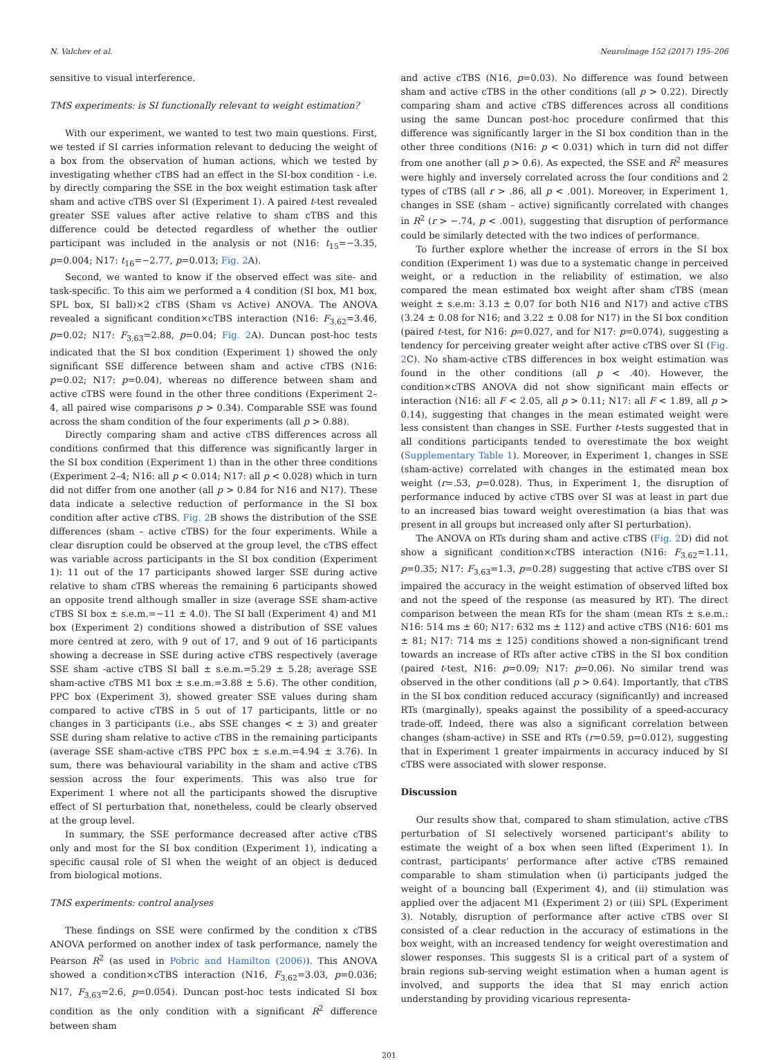N. Valchev et al. NeuroImage 152 (2017) 195–206
sensitive to visual interference.
TMS experiments: is SI functionally relevant to weight estimation?
With our experiment, we wanted to test two main questions. First, we tested if SI carries information relevant to deducing the weight of a box from the observation of human actions, which we tested by investigating whether cTBS had an effect in the SI-box condition - i.e. by directly comparing the SSE in the box weight estimation task after sham and active cTBS over SI (Experiment 1). A paired t-test revealed greater SSE values after active relative to sham cTBS and this difference could be detected regardless of whether the outlier participant was included in the analysis or not (N16: t<sub>15</sub>=−3.35, p=0.004; N17: t<sub>16</sub>=−2.77, p=0.013; Fig. 2 A).
Second, we wanted to know if the observed effect was site- and task-specific. To this aim we performed a 4 condition (SI box, M1 box, SPL box, SI ball)×2 cTBS (Sham vs Active) ANOVA. The ANOVA revealed a significant condition×cTBS interaction (N16: F<sub>3,62</sub>=3.46, p=0.02; N17: F<sub>3,63</sub>=2.88, p=0.04; Fig. 2 A). Duncan post-hoc tests indicated that the SI box condition (Experiment 1) showed the only significant SSE difference between sham and active cTBS (N16: p=0.02; N17: p=0.04), whereas no difference between sham and active cTBS were found in the other three conditions (Experiment 2–4, all paired wise comparisons p > 0.34). Comparable SSE was found across the sham condition of the four experiments (all p > 0.88).
Directly comparing sham and active cTBS differences across all conditions confirmed that this difference was significantly larger in the SI box condition (Experiment 1) than in the other three conditions (Experiment 2–4; N16: all p < 0.014; N17: all p < 0.028) which in turn did not differ from one another (all p > 0.84 for N16 and N17). These data indicate a selective reduction of performance in the SI box condition after active cTBS. Fig. 2 B shows the distribution of the SSE differences (sham – active cTBS) for the four experiments. While a clear disruption could be observed at the group level, the cTBS effect was variable across participants in the SI box condition (Experiment 1): 11 out of the 17 participants showed larger SSE during active relative to sham cTBS whereas the remaining 6 participants showed an opposite trend although smaller in size (average SSE sham-active cTBS SI box ± s.e.m.=−11 ± 4.0). The SI ball (Experiment 4) and M1 box (Experiment 2) conditions showed a distribution of SSE values more centred at zero, with 9 out of 17, and 9 out of 16 participants showing a decrease in SSE during active cTBS respectively (average SSE sham -active cTBS SI ball ± s.e.m.=5.29 ± 5.28; average SSE sham-active cTBS M1 box ± s.e.m.=3.88 ± 5.6). The other condition, PPC box (Experiment 3), showed greater SSE values during sham compared to active cTBS in 5 out of 17 participants, little or no changes in 3 participants (i.e., abs SSE changes < ± 3) and greater SSE during sham relative to active cTBS in the remaining participants (average SSE sham-active cTBS PPC box ± s.e.m.=4.94 ± 3.76). In sum, there was behavioural variability in the sham and active cTBS session across the four experiments. This was also true for Experiment 1 where not all the participants showed the disruptive effect of SI perturbation that, nonetheless, could be clearly observed at the group level.
In summary, the SSE performance decreased after active cTBS only and most for the SI box condition (Experiment 1), indicating a specific causal role of SI when the weight of an object is deduced from biological motions.
TMS experiments: control analyses
These findings on SSE were confirmed by the condition x cTBS ANOVA performed on another index of task performance, namely the Pearson R<sup>2</sup> (as used in Pobric and Hamilton (2006)). This ANOVA showed a condition×cTBS interaction (N16, F<sub>3,62</sub>=3.03, p=0.036; N17, F<sub>3,63</sub>=2.6, p=0.054). Duncan post-hoc tests indicated SI box condition as the only condition with a significant R<sup>2</sup> difference between sham
and active cTBS (N16, p=0.03). No difference was found between sham and active cTBS in the other conditions (all p > 0.22). Directly comparing sham and active cTBS differences across all conditions using the same Duncan post-hoc procedure confirmed that this difference was significantly larger in the SI box condition than in the other three conditions (N16: p < 0.031) which in turn did not differ from one another (all p > 0.6). As expected, the SSE and R<sup>2</sup> measures were highly and inversely correlated across the four conditions and 2 types of cTBS (all r > .86, all p < .001). Moreover, in Experiment 1, changes in SSE (sham – active) significantly correlated with changes in R<sup>2</sup> (r > −.74, p < .001), suggesting that disruption of performance could be similarly detected with the two indices of performance.
To further explore whether the increase of errors in the SI box condition (Experiment 1) was due to a systematic change in perceived weight, or a reduction in the reliability of estimation, we also compared the mean estimated box weight after sham cTBS (mean weight ± s.e.m: 3.13 ± 0.07 for both N16 and N17) and active cTBS (3.24 ± 0.08 for N16; and 3.22 ± 0.08 for N17) in the SI box condition (paired t-test, for N16: p=0.027, and for N17: p=0.074), suggesting a tendency for perceiving greater weight after active cTBS over SI (Fig. 2 C). No sham-active cTBS differences in box weight estimation was found in the other conditions (all p < .40). However, the condition×cTBS ANOVA did not show significant main effects or interaction (N16: all F < 2.05, all p > 0.11; N17: all F < 1.89, all p > 0.14), suggesting that changes in the mean estimated weight were less consistent than changes in SSE. Further t-tests suggested that in all conditions participants tended to overestimate the box weight (Supplementary Table 1). Moreover, in Experiment 1, changes in SSE (sham-active) correlated with changes in the estimated mean box weight (r=.53, p=0.028). Thus, in Experiment 1, the disruption of performance induced by active cTBS over SI was at least in part due to an increased bias toward weight overestimation (a bias that was present in all groups but increased only after SI perturbation).
The ANOVA on RTs during sham and active cTBS (Fig. 2 D) did not show a significant condition×cTBS interaction (N16: F<sub>3,62</sub>=1.11, p=0.35; N17: F<sub>3,63</sub>=1.3, p=0.28) suggesting that active cTBS over SI impaired the accuracy in the weight estimation of observed lifted box and not the speed of the response (as measured by RT). The direct comparison between the mean RTs for the sham (mean RTs ± s.e.m.: N16: 514 ms ± 60; N17: 632 ms ± 112) and active cTBS (N16: 601 ms ± 81; N17: 714 ms ± 125) conditions showed a non-significant trend towards an increase of RTs after active cTBS in the SI box condition (paired t-test, N16: p=0.09; N17: p=0.06). No similar trend was observed in the other conditions (all p > 0.64). Importantly, that cTBS in the SI box condition reduced accuracy (significantly) and increased RTs (marginally), speaks against the possibility of a speed-accuracy trade-off. Indeed, there was also a significant correlation between changes (sham-active) in SSE and RTs (r=0.59, p=0.012), suggesting that in Experiment 1 greater impairments in accuracy induced by SI cTBS were associated with slower response.
Discussion
Our results show that, compared to sham stimulation, active cTBS perturbation of SI selectively worsened participant's ability to estimate the weight of a box when seen lifted (Experiment 1). In contrast, participants’ performance after active cTBS remained comparable to sham stimulation when (i) participants judged the weight of a bouncing ball (Experiment 4), and (ii) stimulation was applied over the adjacent M1 (Experiment 2) or (iii) SPL (Experiment 3). Notably, disruption of performance after active cTBS over SI consisted of a clear reduction in the accuracy of estimations in the box weight, with an increased tendency for weight overestimation and slower responses. This suggests SI is a critical part of a system of brain regions sub-serving weight estimation when a human agent is involved, and supports the idea that SI may enrich action understanding by providing vicarious representa-
201